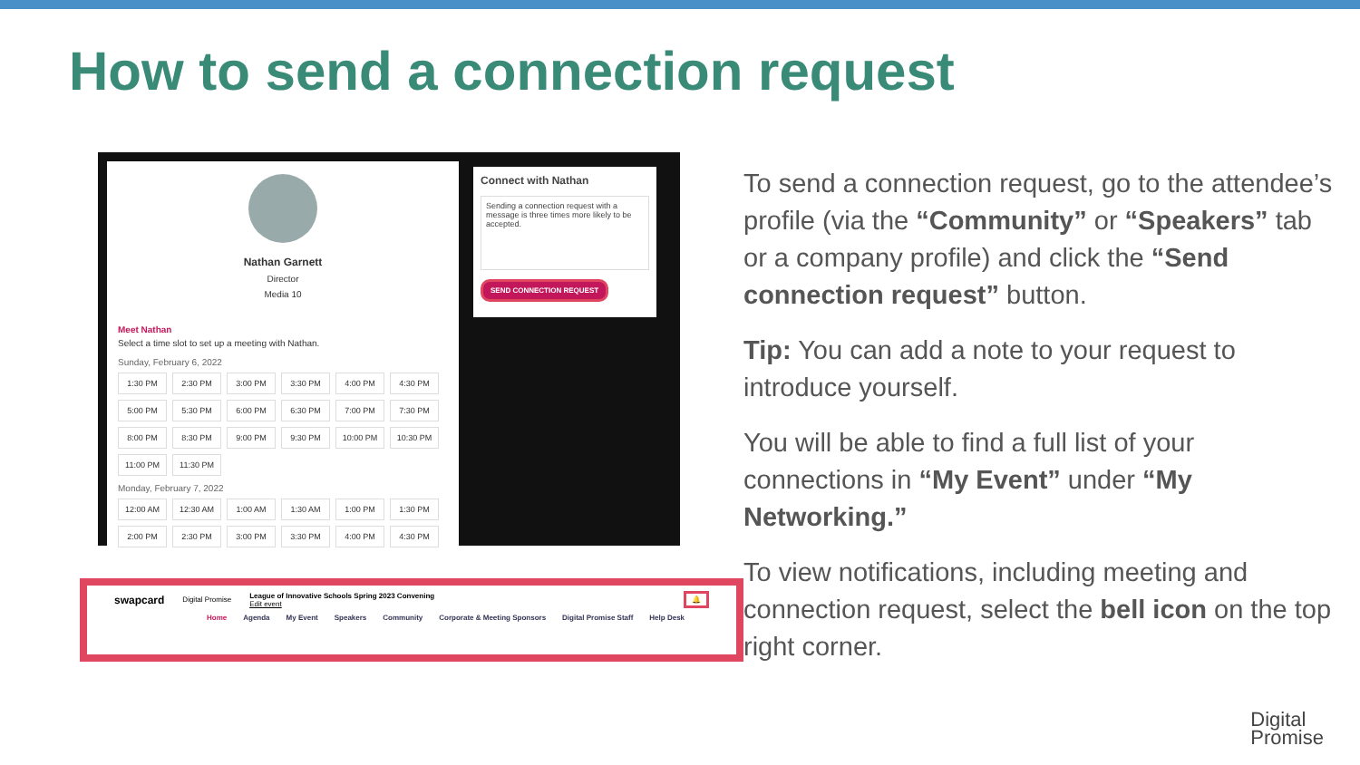How to send a connection request
Nathan Garnett
Director
Media 10
Meet Nathan
Select a time slot to set up a meeting with Nathan.
Sunday, February 6, 2022
1:30 PM
2:30 PM
3:00 PM
3:30 PM
4:00 PM
4:30 PM
5:00 PM
5:30 PM
6:00 PM
6:30 PM
7:00 PM
7:30 PM
8:00 PM
8:30 PM
9:00 PM
9:30 PM
10:00 PM
10:30 PM
11:00 PM
11:30 PM
Monday, February 7, 2022
12:00 AM
12:30 AM
1:00 AM
1:30 AM
1:00 PM
1:30 PM
2:00 PM
2:30 PM
3:00 PM
3:30 PM
4:00 PM
4:30 PM
Connect with Nathan
Sending a connection request with a message is three times more likely to be accepted.
SEND CONNECTION REQUEST
swapcard Digital Promise League of Innovative Schools Spring 2023 Convening
Edit event 🔔
Home Agenda My Event Speakers Community Corporate & Meeting Sponsors Digital Promise Staff Help Desk
To send a connection request, go to the attendee’s profile (via the “Community” or “Speakers” tab or a company profile) and click the “Send connection request” button.
Tip: You can add a note to your request to introduce yourself.
You will be able to find a full list of your connections in “My Event” under “My Networking.”
To view notifications, including meeting and connection request, select the bell icon on the top right corner.
Digital
Promise